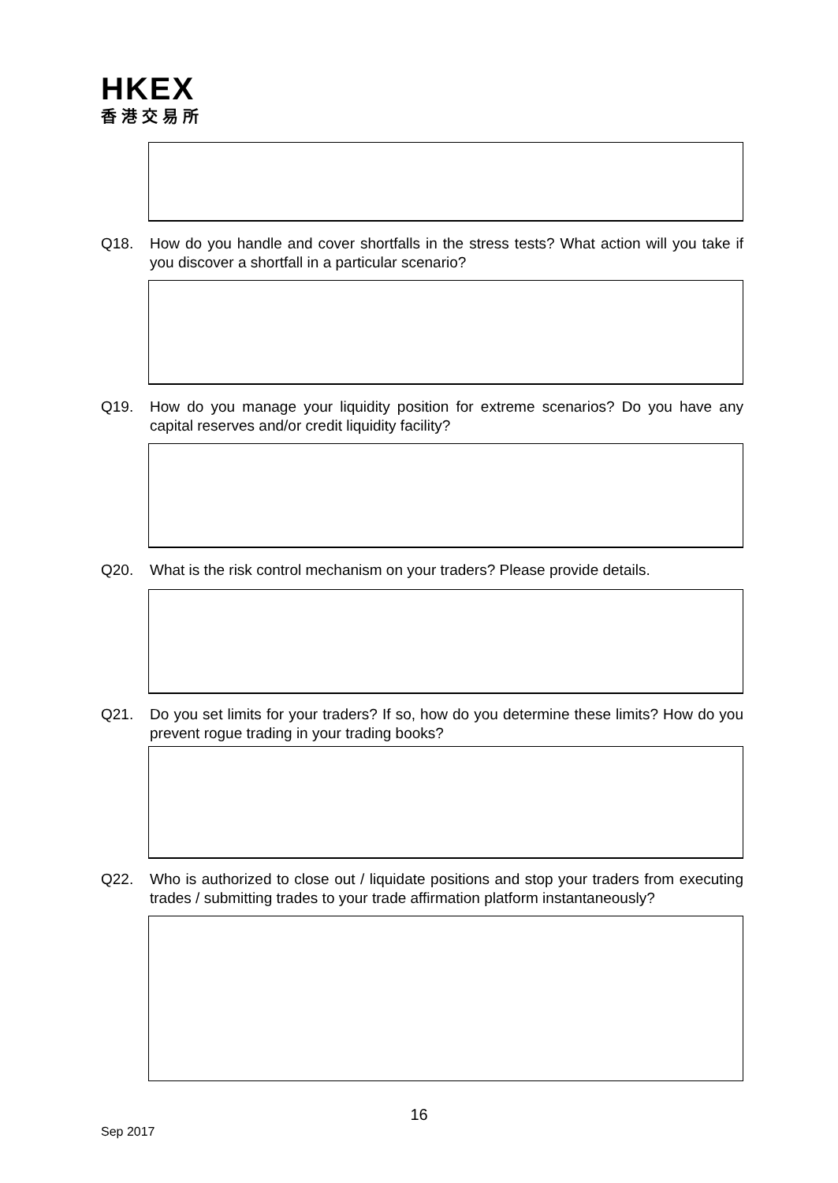HKEX
香港交易所
Q18. How do you handle and cover shortfalls in the stress tests? What action will you take if you discover a shortfall in a particular scenario?
Q19. How do you manage your liquidity position for extreme scenarios? Do you have any capital reserves and/or credit liquidity facility?
Q20. What is the risk control mechanism on your traders? Please provide details.
Q21. Do you set limits for your traders? If so, how do you determine these limits? How do you prevent rogue trading in your trading books?
Q22. Who is authorized to close out / liquidate positions and stop your traders from executing trades / submitting trades to your trade affirmation platform instantaneously?
16
Sep 2017